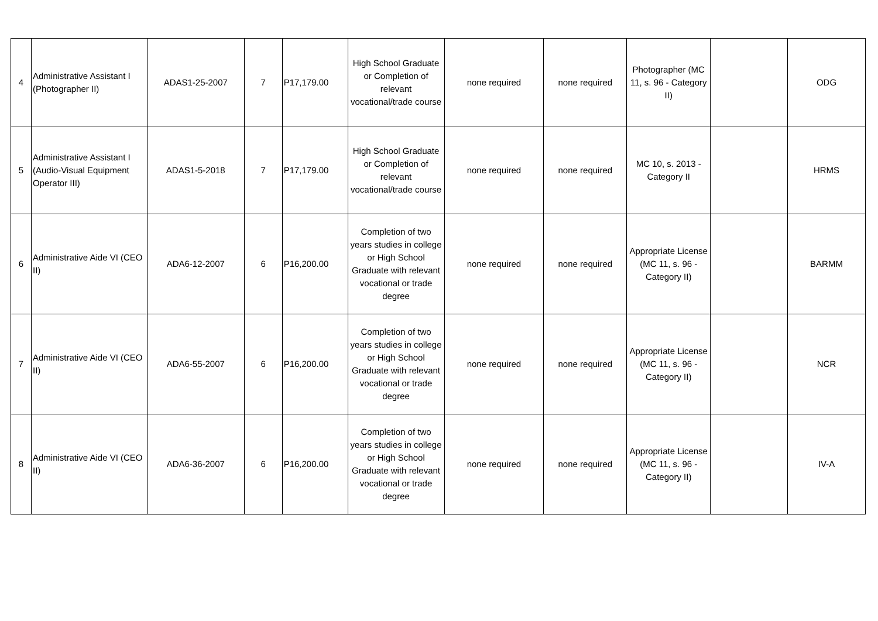| 4 | Administrative Assistant I (Photographer II) | ADAS1-25-2007 | 7 | P17,179.00 | High School Graduate or Completion of relevant vocational/trade course | none required | none required | Photographer (MC 11, s. 96 - Category II) | | ODG |
| 5 | Administrative Assistant I (Audio-Visual Equipment Operator III) | ADAS1-5-2018 | 7 | P17,179.00 | High School Graduate or Completion of relevant vocational/trade course | none required | none required | MC 10, s. 2013 - Category II | | HRMS |
| 6 | Administrative Aide VI (CEO II) | ADA6-12-2007 | 6 | P16,200.00 | Completion of two years studies in college or High School Graduate with relevant vocational or trade degree | none required | none required | Appropriate License (MC 11, s. 96 - Category II) | | BARMM |
| 7 | Administrative Aide VI (CEO II) | ADA6-55-2007 | 6 | P16,200.00 | Completion of two years studies in college or High School Graduate with relevant vocational or trade degree | none required | none required | Appropriate License (MC 11, s. 96 - Category II) | | NCR |
| 8 | Administrative Aide VI (CEO II) | ADA6-36-2007 | 6 | P16,200.00 | Completion of two years studies in college or High School Graduate with relevant vocational or trade degree | none required | none required | Appropriate License (MC 11, s. 96 - Category II) | | IV-A |